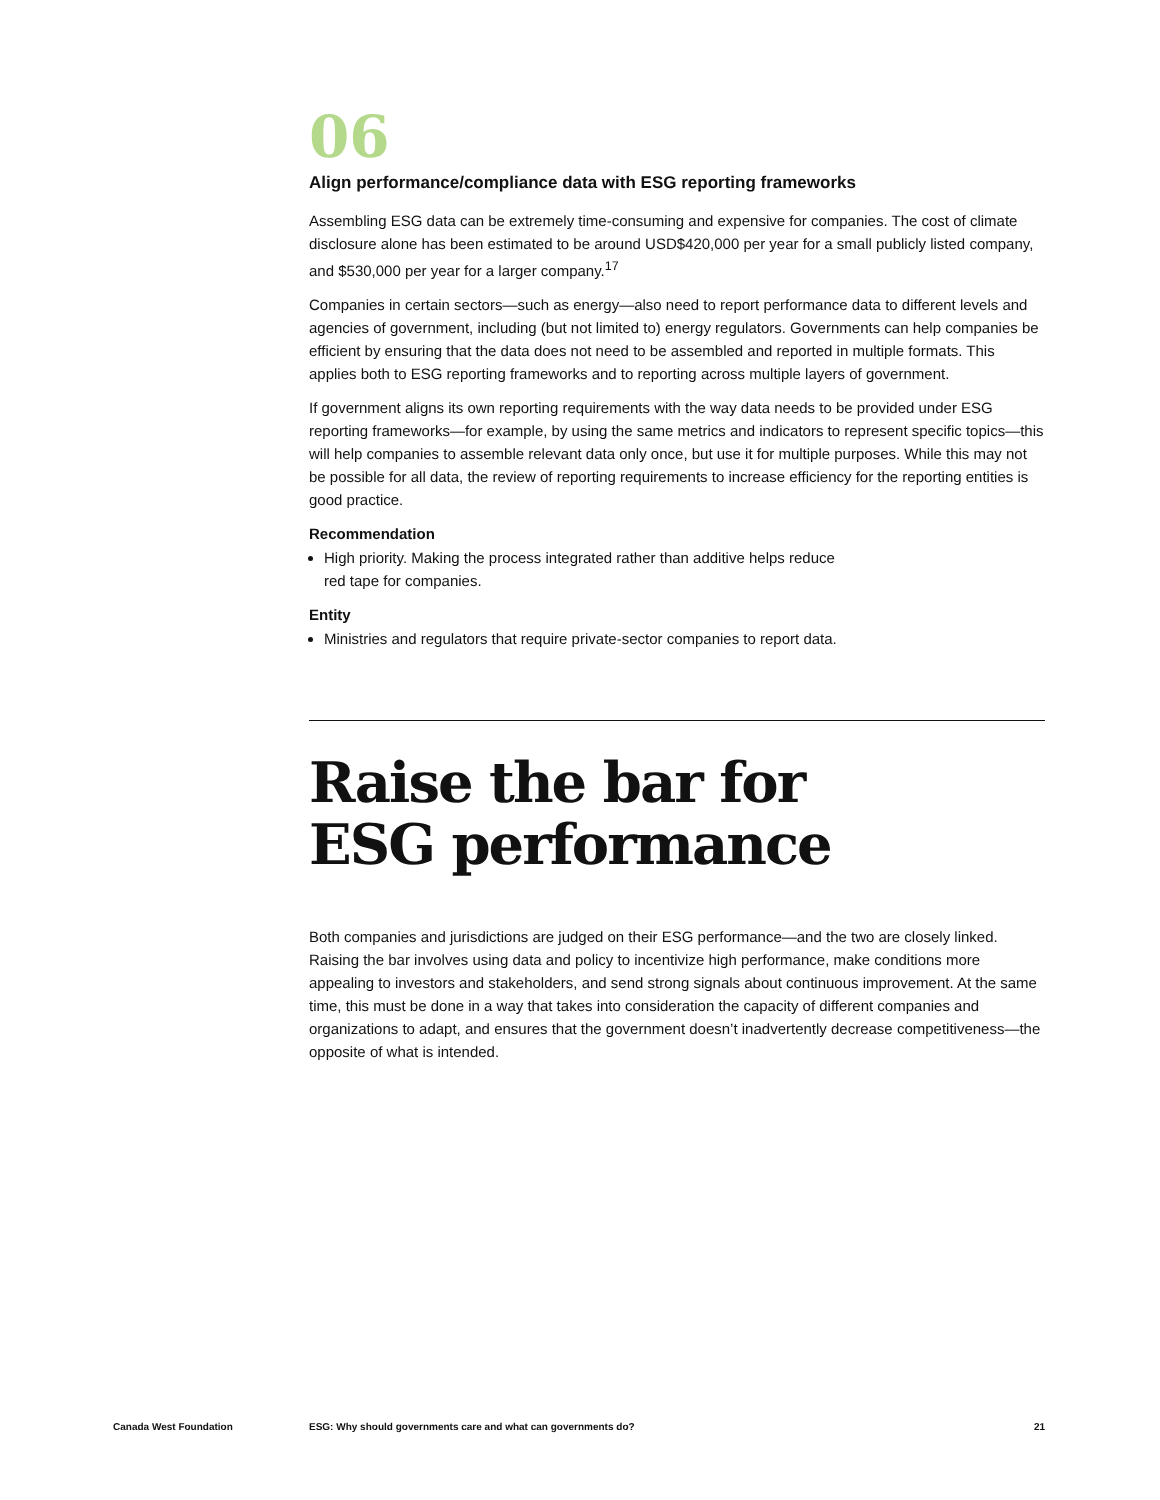06
Align performance/compliance data with ESG reporting frameworks
Assembling ESG data can be extremely time-consuming and expensive for companies. The cost of climate disclosure alone has been estimated to be around USD$420,000 per year for a small publicly listed company, and $530,000 per year for a larger company.<sup>17</sup>
Companies in certain sectors—such as energy—also need to report performance data to different levels and agencies of government, including (but not limited to) energy regulators. Governments can help companies be efficient by ensuring that the data does not need to be assembled and reported in multiple formats. This applies both to ESG reporting frameworks and to reporting across multiple layers of government.
If government aligns its own reporting requirements with the way data needs to be provided under ESG reporting frameworks—for example, by using the same metrics and indicators to represent specific topics—this will help companies to assemble relevant data only once, but use it for multiple purposes. While this may not be possible for all data, the review of reporting requirements to increase efficiency for the reporting entities is good practice.
Recommendation
High priority. Making the process integrated rather than additive helps reduce
red tape for companies.
Entity
Ministries and regulators that require private-sector companies to report data.
Raise the bar for
ESG performance
Both companies and jurisdictions are judged on their ESG performance—and the two are closely linked. Raising the bar involves using data and policy to incentivize high performance, make conditions more appealing to investors and stakeholders, and send strong signals about continuous improvement. At the same time, this must be done in a way that takes into consideration the capacity of different companies and organizations to adapt, and ensures that the government doesn’t inadvertently decrease competitiveness—the opposite of what is intended.
Canada West Foundation ESG: Why should governments care and what can governments do? 21